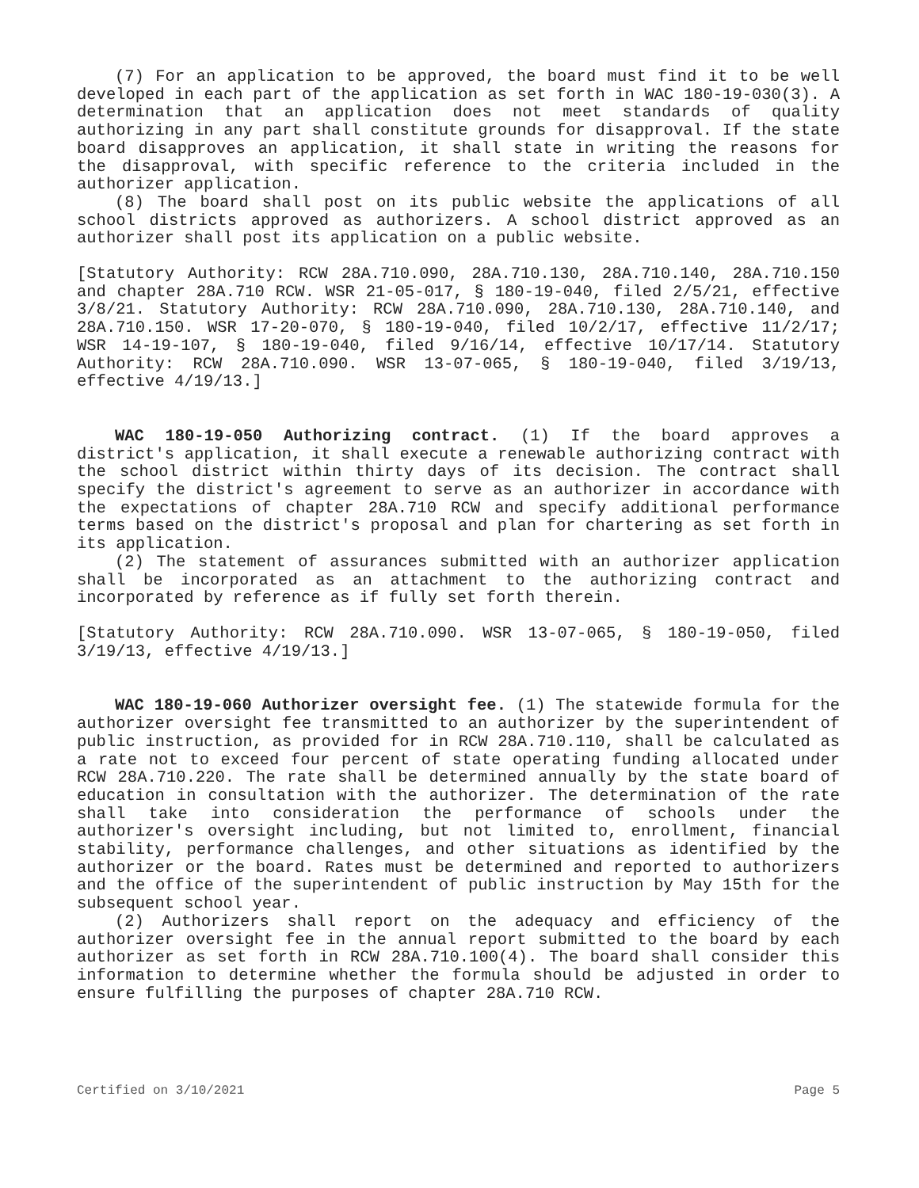(7) For an application to be approved, the board must find it to be well developed in each part of the application as set forth in WAC 180-19-030(3). A determination that an application does not meet standards of quality authorizing in any part shall constitute grounds for disapproval. If the state board disapproves an application, it shall state in writing the reasons for the disapproval, with specific reference to the criteria included in the authorizer application.
(8) The board shall post on its public website the applications of all school districts approved as authorizers. A school district approved as an authorizer shall post its application on a public website.
[Statutory Authority: RCW 28A.710.090, 28A.710.130, 28A.710.140, 28A.710.150 and chapter 28A.710 RCW. WSR 21-05-017, § 180-19-040, filed 2/5/21, effective 3/8/21. Statutory Authority: RCW 28A.710.090, 28A.710.130, 28A.710.140, and 28A.710.150. WSR 17-20-070, § 180-19-040, filed 10/2/17, effective 11/2/17; WSR 14-19-107, § 180-19-040, filed 9/16/14, effective 10/17/14. Statutory Authority: RCW 28A.710.090. WSR 13-07-065, § 180-19-040, filed 3/19/13, effective 4/19/13.]
WAC 180-19-050 Authorizing contract. (1) If the board approves a district's application, it shall execute a renewable authorizing contract with the school district within thirty days of its decision. The contract shall specify the district's agreement to serve as an authorizer in accordance with the expectations of chapter 28A.710 RCW and specify additional performance terms based on the district's proposal and plan for chartering as set forth in its application.
(2) The statement of assurances submitted with an authorizer application shall be incorporated as an attachment to the authorizing contract and incorporated by reference as if fully set forth therein.
[Statutory Authority: RCW 28A.710.090. WSR 13-07-065, § 180-19-050, filed 3/19/13, effective 4/19/13.]
WAC 180-19-060 Authorizer oversight fee. (1) The statewide formula for the authorizer oversight fee transmitted to an authorizer by the superintendent of public instruction, as provided for in RCW 28A.710.110, shall be calculated as a rate not to exceed four percent of state operating funding allocated under RCW 28A.710.220. The rate shall be determined annually by the state board of education in consultation with the authorizer. The determination of the rate shall take into consideration the performance of schools under the authorizer's oversight including, but not limited to, enrollment, financial stability, performance challenges, and other situations as identified by the authorizer or the board. Rates must be determined and reported to authorizers and the office of the superintendent of public instruction by May 15th for the subsequent school year.
(2) Authorizers shall report on the adequacy and efficiency of the authorizer oversight fee in the annual report submitted to the board by each authorizer as set forth in RCW 28A.710.100(4). The board shall consider this information to determine whether the formula should be adjusted in order to ensure fulfilling the purposes of chapter 28A.710 RCW.
Certified on 3/10/2021 Page 5